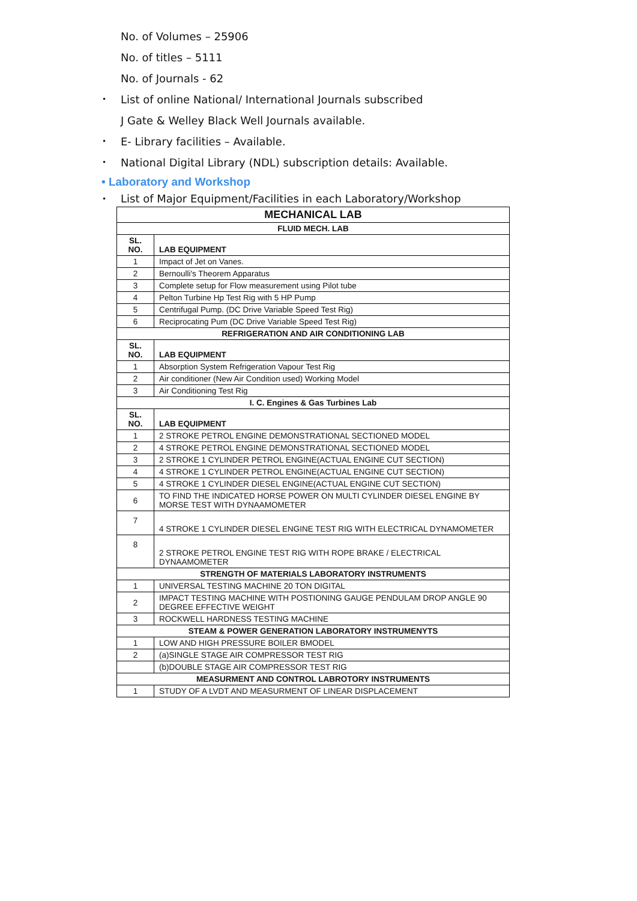No. of Volumes – 25906
No. of titles – 5111
No. of Journals - 62
• List of online National/ International Journals subscribed
J Gate & Welley Black Well Journals available.
• E- Library facilities – Available.
• National Digital Library (NDL) subscription details: Available.
• Laboratory and Workshop
• List of Major Equipment/Facilities in each Laboratory/Workshop
| MECHANICAL LAB | |
| --- | --- |
| FLUID MECH. LAB | |
| SL. NO. | LAB EQUIPMENT |
| 1 | Impact of Jet on Vanes. |
| 2 | Bernoulli's Theorem Apparatus |
| 3 | Complete setup for Flow measurement using Pilot tube |
| 4 | Pelton Turbine Hp Test Rig with 5 HP Pump |
| 5 | Centrifugal Pump. (DC Drive Variable Speed Test Rig) |
| 6 | Reciprocating Pum (DC Drive Variable Speed Test Rig) |
| REFRIGERATION AND AIR CONDITIONING LAB | |
| SL. NO. | LAB EQUIPMENT |
| 1 | Absorption System Refrigeration Vapour Test Rig |
| 2 | Air conditioner (New Air Condition used) Working Model |
| 3 | Air Conditioning Test Rig |
| I. C. Engines & Gas Turbines Lab | |
| SL. NO. | LAB EQUIPMENT |
| 1 | 2 STROKE PETROL ENGINE DEMONSTRATIONAL SECTIONED MODEL |
| 2 | 4 STROKE PETROL ENGINE DEMONSTRATIONAL SECTIONED MODEL |
| 3 | 2 STROKE 1 CYLINDER PETROL ENGINE(ACTUAL ENGINE CUT SECTION) |
| 4 | 4 STROKE 1 CYLINDER PETROL ENGINE(ACTUAL ENGINE CUT SECTION) |
| 5 | 4 STROKE 1 CYLINDER DIESEL ENGINE(ACTUAL ENGINE CUT SECTION) |
| 6 | TO FIND THE INDICATED HORSE POWER ON MULTI CYLINDER DIESEL ENGINE BY MORSE TEST WITH DYNAAMOMETER |
| 7 | 4 STROKE 1 CYLINDER DIESEL ENGINE TEST RIG WITH ELECTRICAL DYNAMOMETER |
| 8 | 2 STROKE PETROL ENGINE TEST RIG WITH ROPE BRAKE / ELECTRICAL DYNAAMOMETER |
| STRENGTH OF MATERIALS LABORATORY INSTRUMENTS | |
| 1 | UNIVERSAL TESTING MACHINE 20 TON DIGITAL |
| 2 | IMPACT TESTING MACHINE WITH POSTIONING GAUGE PENDULAM DROP ANGLE 90 DEGREE EFFECTIVE WEIGHT |
| 3 | ROCKWELL HARDNESS TESTING MACHINE |
| STEAM & POWER GENERATION LABORATORY INSTRUMENYTS | |
| 1 | LOW AND HIGH PRESSURE BOILER BMODEL |
| 2 | (a)SINGLE STAGE AIR COMPRESSOR TEST RIG |
| | (b)DOUBLE STAGE AIR COMPRESSOR TEST RIG |
| MEASURMENT AND CONTROL LABROTORY INSTRUMENTS | |
| 1 | STUDY OF A LVDT AND MEASURMENT OF LINEAR DISPLACEMENT |